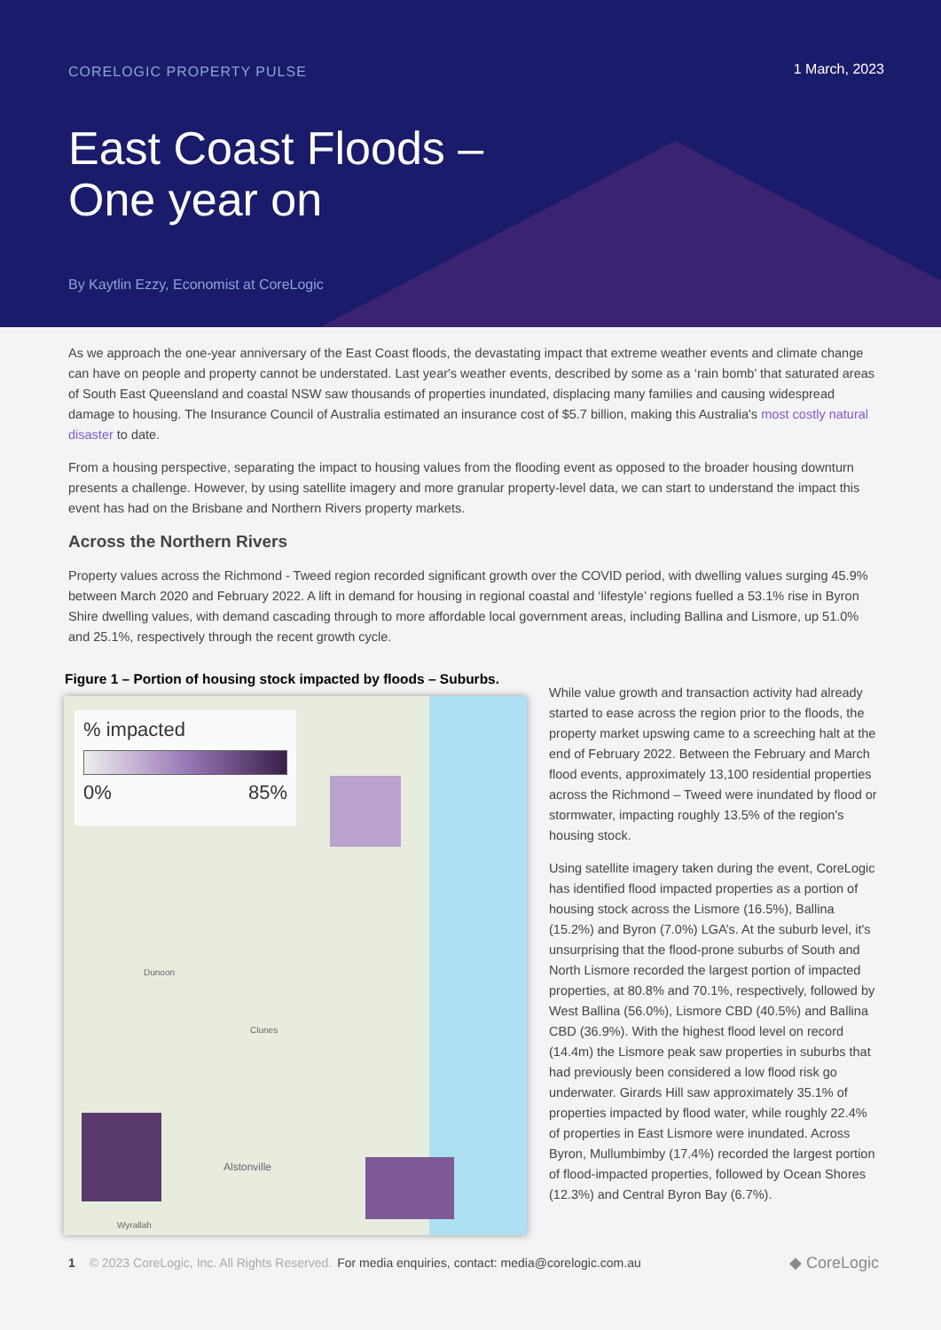CORELOGIC PROPERTY PULSE
1 March, 2023
East Coast Floods –
One year on
By Kaytlin Ezzy, Economist at CoreLogic
As we approach the one-year anniversary of the East Coast floods, the devastating impact that extreme weather events and climate change can have on people and property cannot be understated. Last year's weather events, described by some as a ‘rain bomb’ that saturated areas of South East Queensland and coastal NSW saw thousands of properties inundated, displacing many families and causing widespread damage to housing. The Insurance Council of Australia estimated an insurance cost of $5.7 billion, making this Australia's most costly natural disaster to date.
From a housing perspective, separating the impact to housing values from the flooding event as opposed to the broader housing downturn presents a challenge. However, by using satellite imagery and more granular property-level data, we can start to understand the impact this event has had on the Brisbane and Northern Rivers property markets.
Across the Northern Rivers
Property values across the Richmond - Tweed region recorded significant growth over the COVID period, with dwelling values surging 45.9% between March 2020 and February 2022. A lift in demand for housing in regional coastal and ‘lifestyle’ regions fuelled a 53.1% rise in Byron Shire dwelling values, with demand cascading through to more affordable local government areas, including Ballina and Lismore, up 51.0% and 25.1%, respectively through the recent growth cycle.
Figure 1 – Portion of housing stock impacted by floods – Suburbs.
% impacted
0% 85%
Alstonville
Dunoon
Clunes
Wyrallah
While value growth and transaction activity had already started to ease across the region prior to the floods, the property market upswing came to a screeching halt at the end of February 2022. Between the February and March flood events, approximately 13,100 residential properties across the Richmond – Tweed were inundated by flood or stormwater, impacting roughly 13.5% of the region's housing stock.
Using satellite imagery taken during the event, CoreLogic has identified flood impacted properties as a portion of housing stock across the Lismore (16.5%), Ballina (15.2%) and Byron (7.0%) LGA’s. At the suburb level, it's unsurprising that the flood-prone suburbs of South and North Lismore recorded the largest portion of impacted properties, at 80.8% and 70.1%, respectively, followed by West Ballina (56.0%), Lismore CBD (40.5%) and Ballina CBD (36.9%). With the highest flood level on record (14.4m) the Lismore peak saw properties in suburbs that had previously been considered a low flood risk go underwater. Girards Hill saw approximately 35.1% of properties impacted by flood water, while roughly 22.4% of properties in East Lismore were inundated. Across Byron, Mullumbimby (17.4%) recorded the largest portion of flood-impacted properties, followed by Ocean Shores (12.3%) and Central Byron Bay (6.7%).
1 © 2023 CoreLogic, Inc. All Rights Reserved. For media enquiries, contact: media@corelogic.com.au ◆ CoreLogic